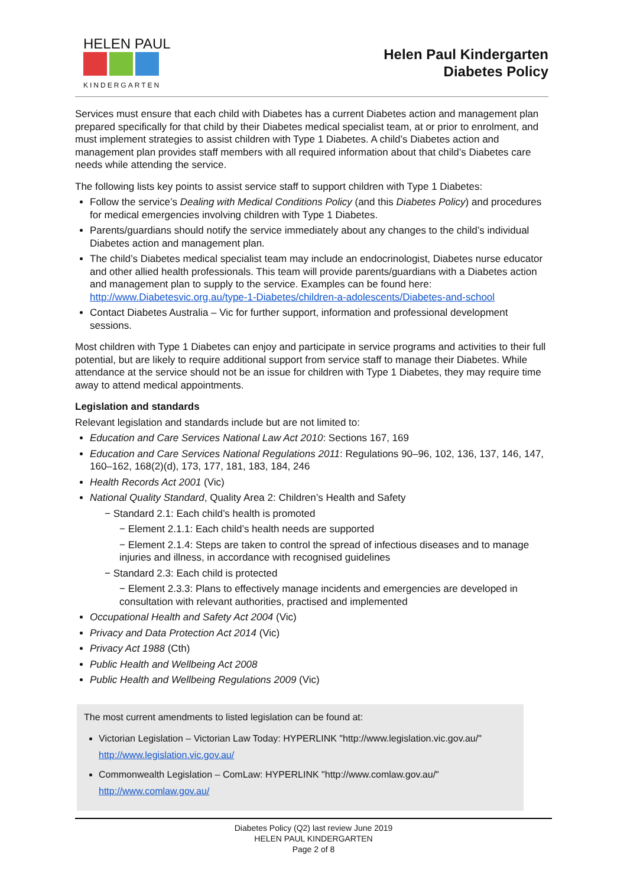HELEN PAUL
KINDERGARTEN
Helen Paul Kindergarten
Diabetes Policy
Services must ensure that each child with Diabetes has a current Diabetes action and management plan prepared specifically for that child by their Diabetes medical specialist team, at or prior to enrolment, and must implement strategies to assist children with Type 1 Diabetes. A child’s Diabetes action and management plan provides staff members with all required information about that child’s Diabetes care needs while attending the service.
The following lists key points to assist service staff to support children with Type 1 Diabetes:
Follow the service’s Dealing with Medical Conditions Policy (and this Diabetes Policy) and procedures for medical emergencies involving children with Type 1 Diabetes.
Parents/guardians should notify the service immediately about any changes to the child’s individual Diabetes action and management plan.
The child’s Diabetes medical specialist team may include an endocrinologist, Diabetes nurse educator and other allied health professionals. This team will provide parents/guardians with a Diabetes action and management plan to supply to the service. Examples can be found here: http://www.Diabetesvic.org.au/type-1-Diabetes/children-a-adolescents/Diabetes-and-school
Contact Diabetes Australia – Vic for further support, information and professional development sessions.
Most children with Type 1 Diabetes can enjoy and participate in service programs and activities to their full potential, but are likely to require additional support from service staff to manage their Diabetes. While attendance at the service should not be an issue for children with Type 1 Diabetes, they may require time away to attend medical appointments.
Legislation and standards
Relevant legislation and standards include but are not limited to:
Education and Care Services National Law Act 2010: Sections 167, 169
Education and Care Services National Regulations 2011: Regulations 90–96, 102, 136, 137, 146, 147, 160–162, 168(2)(d), 173, 177, 181, 183, 184, 246
Health Records Act 2001 (Vic)
National Quality Standard, Quality Area 2: Children’s Health and Safety
− Standard 2.1: Each child’s health is promoted
− Element 2.1.1: Each child’s health needs are supported
− Element 2.1.4: Steps are taken to control the spread of infectious diseases and to manage injuries and illness, in accordance with recognised guidelines
− Standard 2.3: Each child is protected
− Element 2.3.3: Plans to effectively manage incidents and emergencies are developed in consultation with relevant authorities, practised and implemented
Occupational Health and Safety Act 2004 (Vic)
Privacy and Data Protection Act 2014 (Vic)
Privacy Act 1988 (Cth)
Public Health and Wellbeing Act 2008
Public Health and Wellbeing Regulations 2009 (Vic)
The most current amendments to listed legislation can be found at:
Victorian Legislation – Victorian Law Today: HYPERLINK "http://www.legislation.vic.gov.au/" http://www.legislation.vic.gov.au/
Commonwealth Legislation – ComLaw: HYPERLINK "http://www.comlaw.gov.au/" http://www.comlaw.gov.au/
Diabetes Policy (Q2) last review June 2019
HELEN PAUL KINDERGARTEN
Page 2 of 8